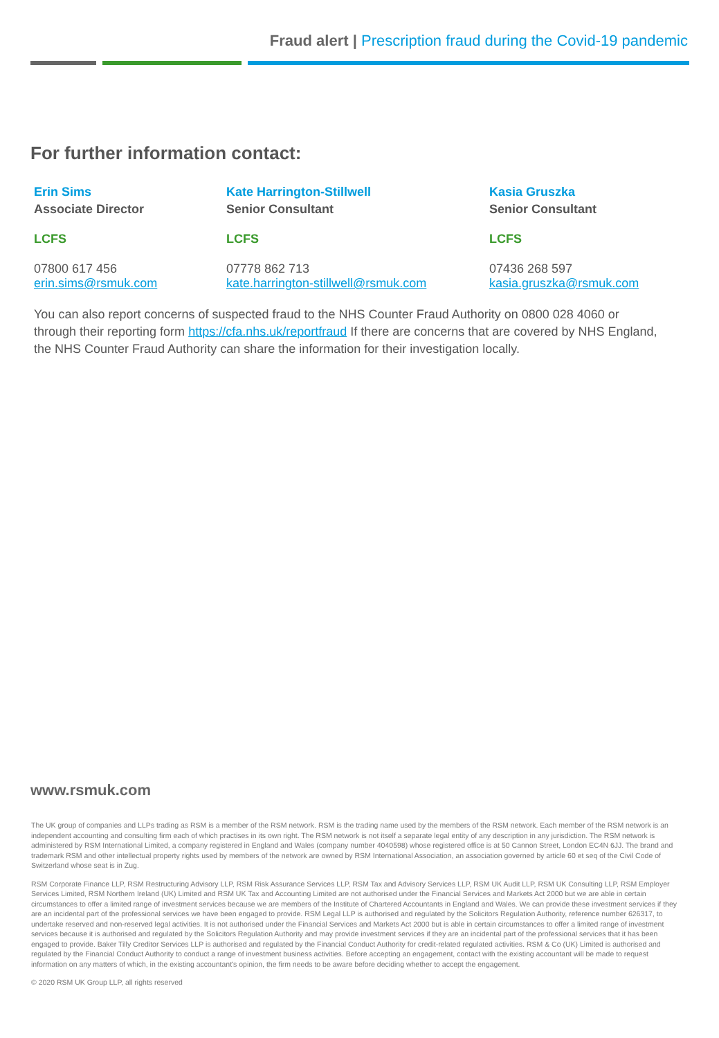Fraud alert | Prescription fraud during the Covid-19 pandemic
For further information contact:
Erin Sims
Associate Director
LCFS
07800 617 456
erin.sims@rsmuk.com
Kate Harrington-Stillwell
Senior Consultant
LCFS
07778 862 713
kate.harrington-stillwell@rsmuk.com
Kasia Gruszka
Senior Consultant
LCFS
07436 268 597
kasia.gruszka@rsmuk.com
You can also report concerns of suspected fraud to the NHS Counter Fraud Authority on 0800 028 4060 or through their reporting form https://cfa.nhs.uk/reportfraud If there are concerns that are covered by NHS England, the NHS Counter Fraud Authority can share the information for their investigation locally.
www.rsmuk.com
The UK group of companies and LLPs trading as RSM is a member of the RSM network. RSM is the trading name used by the members of the RSM network. Each member of the RSM network is an independent accounting and consulting firm each of which practises in its own right. The RSM network is not itself a separate legal entity of any description in any jurisdiction. The RSM network is administered by RSM International Limited, a company registered in England and Wales (company number 4040598) whose registered office is at 50 Cannon Street, London EC4N 6JJ. The brand and trademark RSM and other intellectual property rights used by members of the network are owned by RSM International Association, an association governed by article 60 et seq of the Civil Code of Switzerland whose seat is in Zug.
RSM Corporate Finance LLP, RSM Restructuring Advisory LLP, RSM Risk Assurance Services LLP, RSM Tax and Advisory Services LLP, RSM UK Audit LLP, RSM UK Consulting LLP, RSM Employer Services Limited, RSM Northern Ireland (UK) Limited and RSM UK Tax and Accounting Limited are not authorised under the Financial Services and Markets Act 2000 but we are able in certain circumstances to offer a limited range of investment services because we are members of the Institute of Chartered Accountants in England and Wales. We can provide these investment services if they are an incidental part of the professional services we have been engaged to provide. RSM Legal LLP is authorised and regulated by the Solicitors Regulation Authority, reference number 626317, to undertake reserved and non-reserved legal activities. It is not authorised under the Financial Services and Markets Act 2000 but is able in certain circumstances to offer a limited range of investment services because it is authorised and regulated by the Solicitors Regulation Authority and may provide investment services if they are an incidental part of the professional services that it has been engaged to provide. Baker Tilly Creditor Services LLP is authorised and regulated by the Financial Conduct Authority for credit-related regulated activities. RSM & Co (UK) Limited is authorised and regulated by the Financial Conduct Authority to conduct a range of investment business activities. Before accepting an engagement, contact with the existing accountant will be made to request information on any matters of which, in the existing accountant's opinion, the firm needs to be aware before deciding whether to accept the engagement.
© 2020 RSM UK Group LLP, all rights reserved